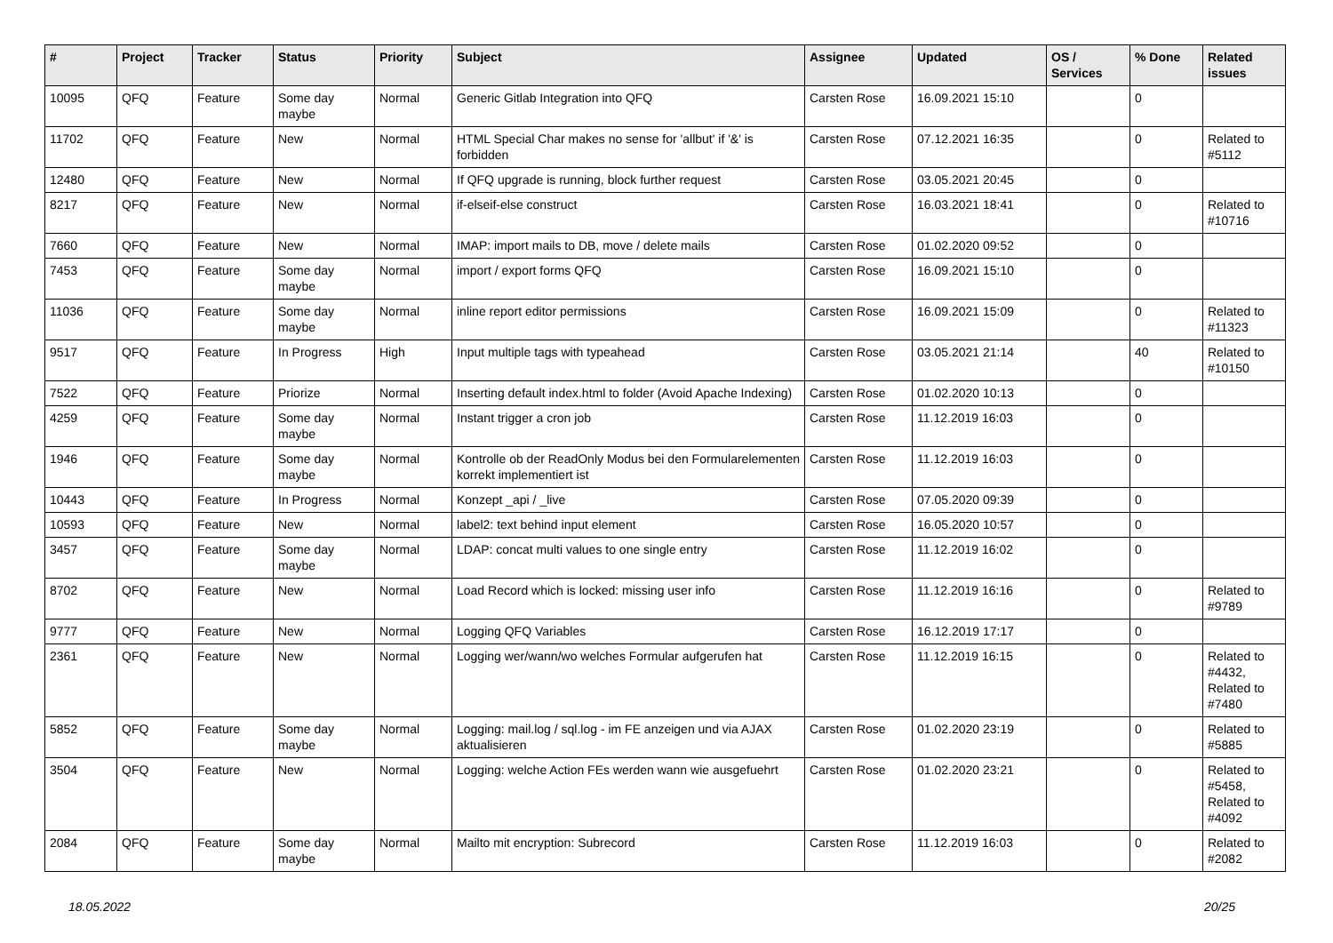| # | Project | Tracker | Status | Priority | Subject | Assignee | Updated | OS / Services | % Done | Related issues |
| --- | --- | --- | --- | --- | --- | --- | --- | --- | --- | --- |
| 10095 | QFQ | Feature | Some day maybe | Normal | Generic Gitlab Integration into QFQ | Carsten Rose | 16.09.2021 15:10 | | 0 | |
| 11702 | QFQ | Feature | New | Normal | HTML Special Char makes no sense for 'allbut' if '&' is forbidden | Carsten Rose | 07.12.2021 16:35 | | 0 | Related to #5112 |
| 12480 | QFQ | Feature | New | Normal | If QFQ upgrade is running, block further request | Carsten Rose | 03.05.2021 20:45 | | 0 | |
| 8217 | QFQ | Feature | New | Normal | if-elseif-else construct | Carsten Rose | 16.03.2021 18:41 | | 0 | Related to #10716 |
| 7660 | QFQ | Feature | New | Normal | IMAP: import mails to DB, move / delete mails | Carsten Rose | 01.02.2020 09:52 | | 0 | |
| 7453 | QFQ | Feature | Some day maybe | Normal | import / export forms QFQ | Carsten Rose | 16.09.2021 15:10 | | 0 | |
| 11036 | QFQ | Feature | Some day maybe | Normal | inline report editor permissions | Carsten Rose | 16.09.2021 15:09 | | 0 | Related to #11323 |
| 9517 | QFQ | Feature | In Progress | High | Input multiple tags with typeahead | Carsten Rose | 03.05.2021 21:14 | | 40 | Related to #10150 |
| 7522 | QFQ | Feature | Priorize | Normal | Inserting default index.html to folder (Avoid Apache Indexing) | Carsten Rose | 01.02.2020 10:13 | | 0 | |
| 4259 | QFQ | Feature | Some day maybe | Normal | Instant trigger a cron job | Carsten Rose | 11.12.2019 16:03 | | 0 | |
| 1946 | QFQ | Feature | Some day maybe | Normal | Kontrolle ob der ReadOnly Modus bei den Formularelementen korrekt implementiert ist | Carsten Rose | 11.12.2019 16:03 | | 0 | |
| 10443 | QFQ | Feature | In Progress | Normal | Konzept _api / _live | Carsten Rose | 07.05.2020 09:39 | | 0 | |
| 10593 | QFQ | Feature | New | Normal | label2: text behind input element | Carsten Rose | 16.05.2020 10:57 | | 0 | |
| 3457 | QFQ | Feature | Some day maybe | Normal | LDAP: concat multi values to one single entry | Carsten Rose | 11.12.2019 16:02 | | 0 | |
| 8702 | QFQ | Feature | New | Normal | Load Record which is locked: missing user info | Carsten Rose | 11.12.2019 16:16 | | 0 | Related to #9789 |
| 9777 | QFQ | Feature | New | Normal | Logging QFQ Variables | Carsten Rose | 16.12.2019 17:17 | | 0 | |
| 2361 | QFQ | Feature | New | Normal | Logging wer/wann/wo welches Formular aufgerufen hat | Carsten Rose | 11.12.2019 16:15 | | 0 | Related to #4432, Related to #7480 |
| 5852 | QFQ | Feature | Some day maybe | Normal | Logging: mail.log / sql.log - im FE anzeigen und via AJAX aktualisieren | Carsten Rose | 01.02.2020 23:19 | | 0 | Related to #5885 |
| 3504 | QFQ | Feature | New | Normal | Logging: welche Action FEs werden wann wie ausgefuehrt | Carsten Rose | 01.02.2020 23:21 | | 0 | Related to #5458, Related to #4092 |
| 2084 | QFQ | Feature | Some day maybe | Normal | Mailto mit encryption: Subrecord | Carsten Rose | 11.12.2019 16:03 | | 0 | Related to #2082 |
18.05.2022 20/25